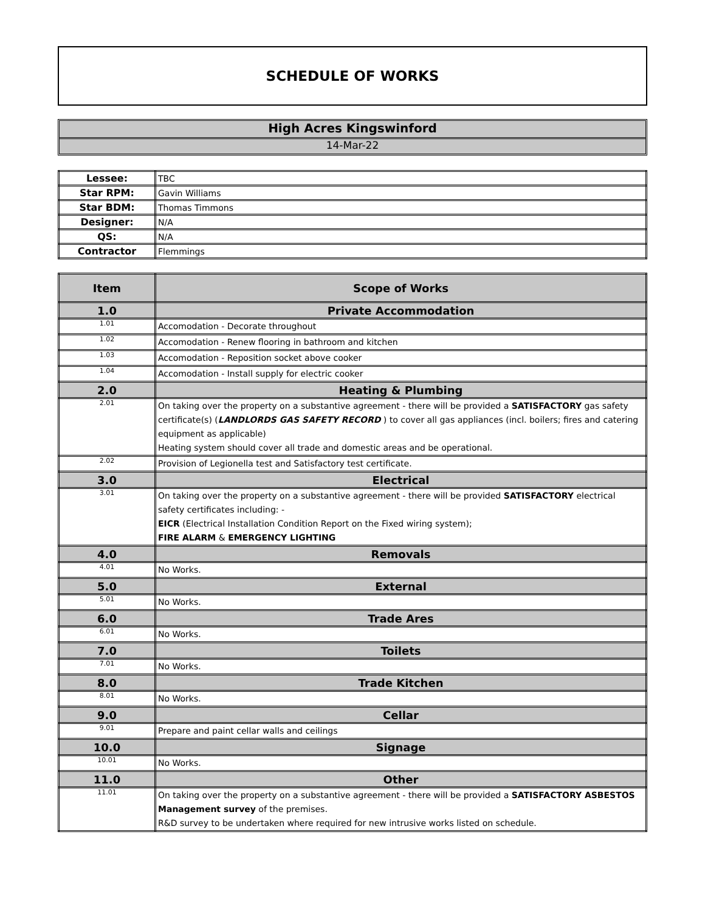SCHEDULE OF WORKS
High Acres Kingswinford
14-Mar-22
| Lessee: | TBC |
| Star RPM: | Gavin Williams |
| Star BDM: | Thomas Timmons |
| Designer: | N/A |
| QS: | N/A |
| Contractor | Flemmings |
| Item | Scope of Works |
| --- | --- |
| 1.0 | Private Accommodation |
| 1.01 | Accomodation - Decorate throughout |
| 1.02 | Accomodation - Renew flooring in bathroom and kitchen |
| 1.03 | Accomodation - Reposition socket above cooker |
| 1.04 | Accomodation - Install supply for electric cooker |
| 2.0 | Heating & Plumbing |
| 2.01 | On taking over the property on a substantive agreement - there will be provided a SATISFACTORY gas safety certificate(s) ( LANDLORDS GAS SAFETY RECORD ) to cover all gas appliances (incl. boilers; fires and catering equipment as applicable) Heating system should cover all trade and domestic areas and be operational. |
| 2.02 | Provision of Legionella test and Satisfactory test certificate. |
| 3.0 | Electrical |
| 3.01 | On taking over the property on a substantive agreement - there will be provided SATISFACTORY electrical safety certificates including: - EICR (Electrical Installation Condition Report on the Fixed wiring system); FIRE ALARM & EMERGENCY LIGHTING |
| 4.0 | Removals |
| 4.01 | No Works. |
| 5.0 | External |
| 5.01 | No Works. |
| 6.0 | Trade Ares |
| 6.01 | No Works. |
| 7.0 | Toilets |
| 7.01 | No Works. |
| 8.0 | Trade Kitchen |
| 8.01 | No Works. |
| 9.0 | Cellar |
| 9.01 | Prepare and paint cellar walls and ceilings |
| 10.0 | Signage |
| 10.01 | No Works. |
| 11.0 | Other |
| 11.01 | On taking over the property on a substantive agreement - there will be provided a SATISFACTORY ASBESTOS Management survey of the premises. R&D survey to be undertaken where required for new intrusive works listed on schedule. |